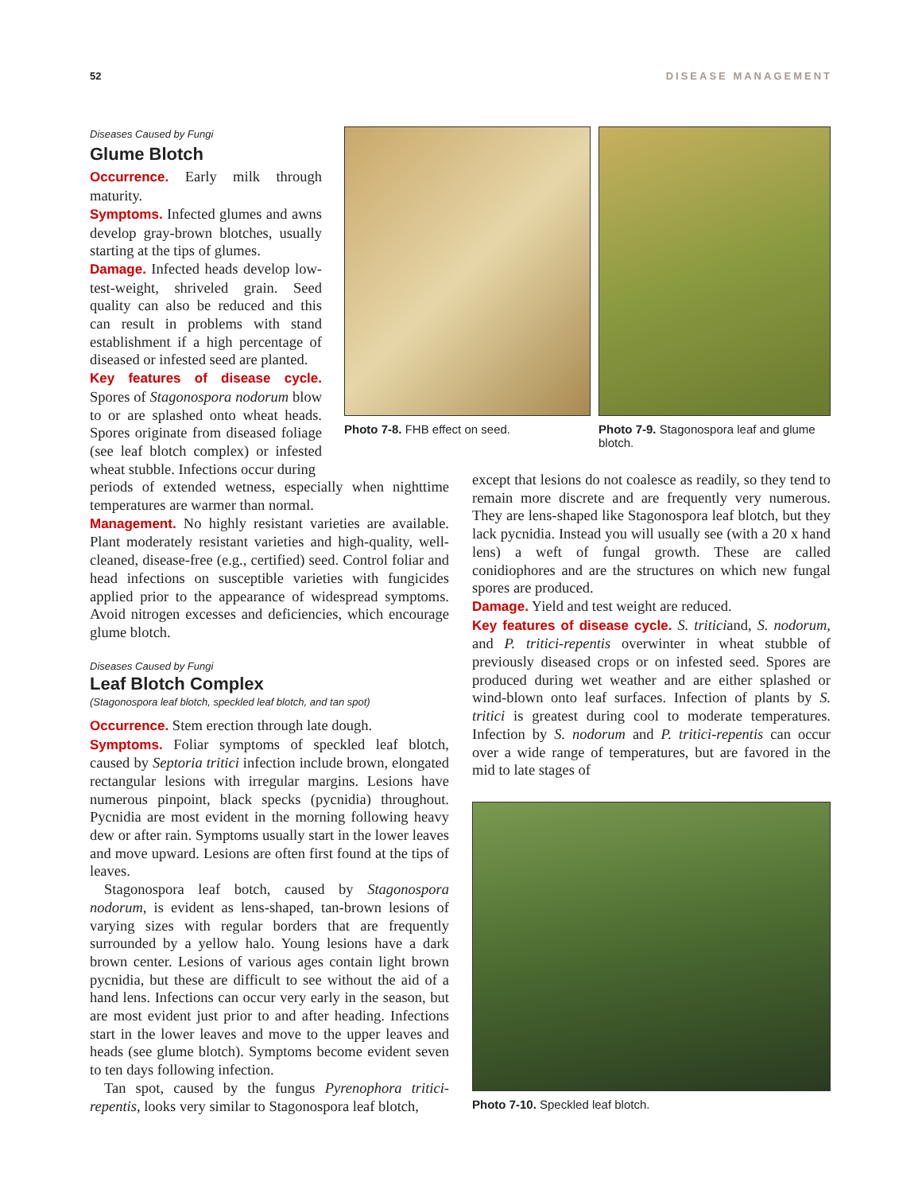52 DISEASE MANAGEMENT
Diseases Caused by Fungi
Glume Blotch
Occurrence. Early milk through maturity.
Symptoms. Infected glumes and awns develop gray-brown blotches, usually starting at the tips of glumes.
Damage. Infected heads develop low-test-weight, shriveled grain. Seed quality can also be reduced and this can result in problems with stand establishment if a high percentage of diseased or infested seed are planted.
Key features of disease cycle. Spores of Stagonospora nodorum blow to or are splashed onto wheat heads. Spores originate from diseased foliage (see leaf blotch complex) or infested wheat stubble. Infections occur during
periods of extended wetness, especially when nighttime temperatures are warmer than normal.
Management. No highly resistant varieties are available. Plant moderately resistant varieties and high-quality, well-cleaned, disease-free (e.g., certified) seed. Control foliar and head infections on susceptible varieties with fungicides applied prior to the appearance of widespread symptoms. Avoid nitrogen excesses and deficiencies, which encourage glume blotch.
Diseases Caused by Fungi
Leaf Blotch Complex
(Stagonospora leaf blotch, speckled leaf blotch, and tan spot)
Occurrence. Stem erection through late dough.
Symptoms. Foliar symptoms of speckled leaf blotch, caused by Septoria tritici infection include brown, elongated rectangular lesions with irregular margins. Lesions have numerous pinpoint, black specks (pycnidia) throughout. Pycnidia are most evident in the morning following heavy dew or after rain. Symptoms usually start in the lower leaves and move upward. Lesions are often first found at the tips of leaves.
Stagonospora leaf botch, caused by Stagonospora nodorum, is evident as lens-shaped, tan-brown lesions of varying sizes with regular borders that are frequently surrounded by a yellow halo. Young lesions have a dark brown center. Lesions of various ages contain light brown pycnidia, but these are difficult to see without the aid of a hand lens. Infections can occur very early in the season, but are most evident just prior to and after heading. Infections start in the lower leaves and move to the upper leaves and heads (see glume blotch). Symptoms become evident seven to ten days following infection.
Tan spot, caused by the fungus Pyrenophora tritici-repentis, looks very similar to Stagonospora leaf blotch,
Photo 7-8. FHB effect on seed.
Photo 7-9. Stagonospora leaf and glume blotch.
except that lesions do not coalesce as readily, so they tend to remain more discrete and are frequently very numerous. They are lens-shaped like Stagonospora leaf blotch, but they lack pycnidia. Instead you will usually see (with a 20 x hand lens) a weft of fungal growth. These are called conidiophores and are the structures on which new fungal spores are produced.
Damage. Yield and test weight are reduced.
Key features of disease cycle. S. triticiand, S. nodorum, and P. tritici-repentis overwinter in wheat stubble of previously diseased crops or on infested seed. Spores are produced during wet weather and are either splashed or wind-blown onto leaf surfaces. Infection of plants by S. tritici is greatest during cool to moderate temperatures. Infection by S. nodorum and P. tritici-repentis can occur over a wide range of temperatures, but are favored in the mid to late stages of
Photo 7-10. Speckled leaf blotch.